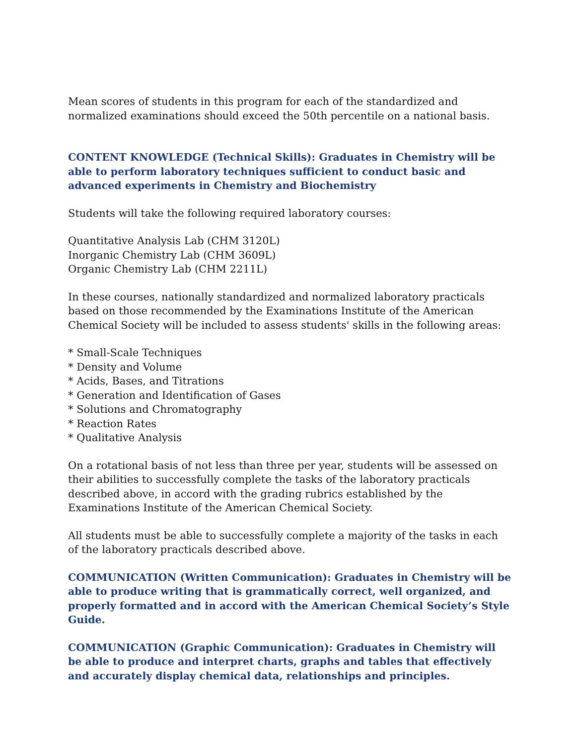Mean scores of students in this program for each of the standardized and normalized examinations should exceed the 50th percentile on a national basis.
CONTENT KNOWLEDGE (Technical Skills): Graduates in Chemistry will be able to perform laboratory techniques sufficient to conduct basic and advanced experiments in Chemistry and Biochemistry
Students will take the following required laboratory courses:
Quantitative Analysis Lab (CHM 3120L)
Inorganic Chemistry Lab (CHM 3609L)
Organic Chemistry Lab (CHM 2211L)
In these courses, nationally standardized and normalized laboratory practicals based on those recommended by the Examinations Institute of the American Chemical Society will be included to assess students' skills in the following areas:
* Small-Scale Techniques
* Density and Volume
* Acids, Bases, and Titrations
* Generation and Identification of Gases
* Solutions and Chromatography
* Reaction Rates
* Qualitative Analysis
On a rotational basis of not less than three per year, students will be assessed on their abilities to successfully complete the tasks of the laboratory practicals described above, in accord with the grading rubrics established by the Examinations Institute of the American Chemical Society.
All students must be able to successfully complete a majority of the tasks in each of the laboratory practicals described above.
COMMUNICATION (Written Communication): Graduates in Chemistry will be able to produce writing that is grammatically correct, well organized, and properly formatted and in accord with the American Chemical Society’s Style Guide.
COMMUNICATION (Graphic Communication): Graduates in Chemistry will be able to produce and interpret charts, graphs and tables that effectively and accurately display chemical data, relationships and principles.